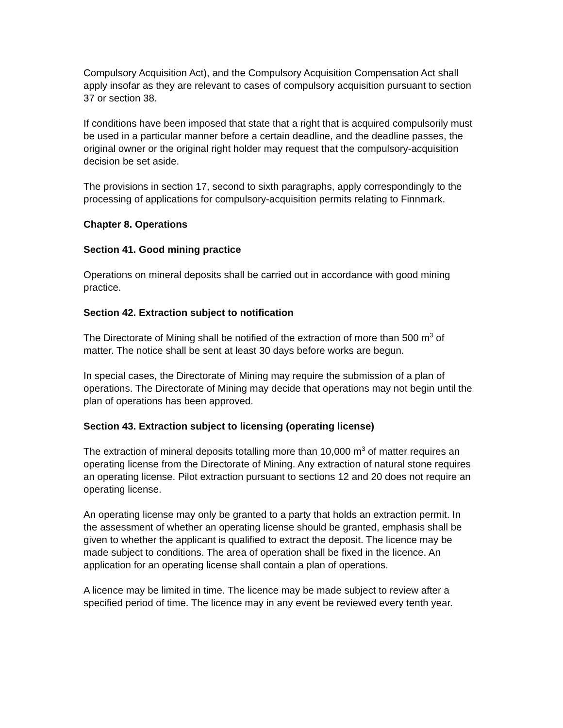Compulsory Acquisition Act), and the Compulsory Acquisition Compensation Act shall apply insofar as they are relevant to cases of compulsory acquisition pursuant to section 37 or section 38.
If conditions have been imposed that state that a right that is acquired compulsorily must be used in a particular manner before a certain deadline, and the deadline passes, the original owner or the original right holder may request that the compulsory-acquisition decision be set aside.
The provisions in section 17, second to sixth paragraphs, apply correspondingly to the processing of applications for compulsory-acquisition permits relating to Finnmark.
Chapter 8. Operations
Section 41. Good mining practice
Operations on mineral deposits shall be carried out in accordance with good mining practice.
Section 42. Extraction subject to notification
The Directorate of Mining shall be notified of the extraction of more than 500 m<sup>3</sup> of matter. The notice shall be sent at least 30 days before works are begun.
In special cases, the Directorate of Mining may require the submission of a plan of operations. The Directorate of Mining may decide that operations may not begin until the plan of operations has been approved.
Section 43. Extraction subject to licensing (operating license)
The extraction of mineral deposits totalling more than 10,000 m<sup>3</sup> of matter requires an operating license from the Directorate of Mining. Any extraction of natural stone requires an operating license. Pilot extraction pursuant to sections 12 and 20 does not require an operating license.
An operating license may only be granted to a party that holds an extraction permit. In the assessment of whether an operating license should be granted, emphasis shall be given to whether the applicant is qualified to extract the deposit. The licence may be made subject to conditions. The area of operation shall be fixed in the licence. An application for an operating license shall contain a plan of operations.
A licence may be limited in time. The licence may be made subject to review after a specified period of time. The licence may in any event be reviewed every tenth year.